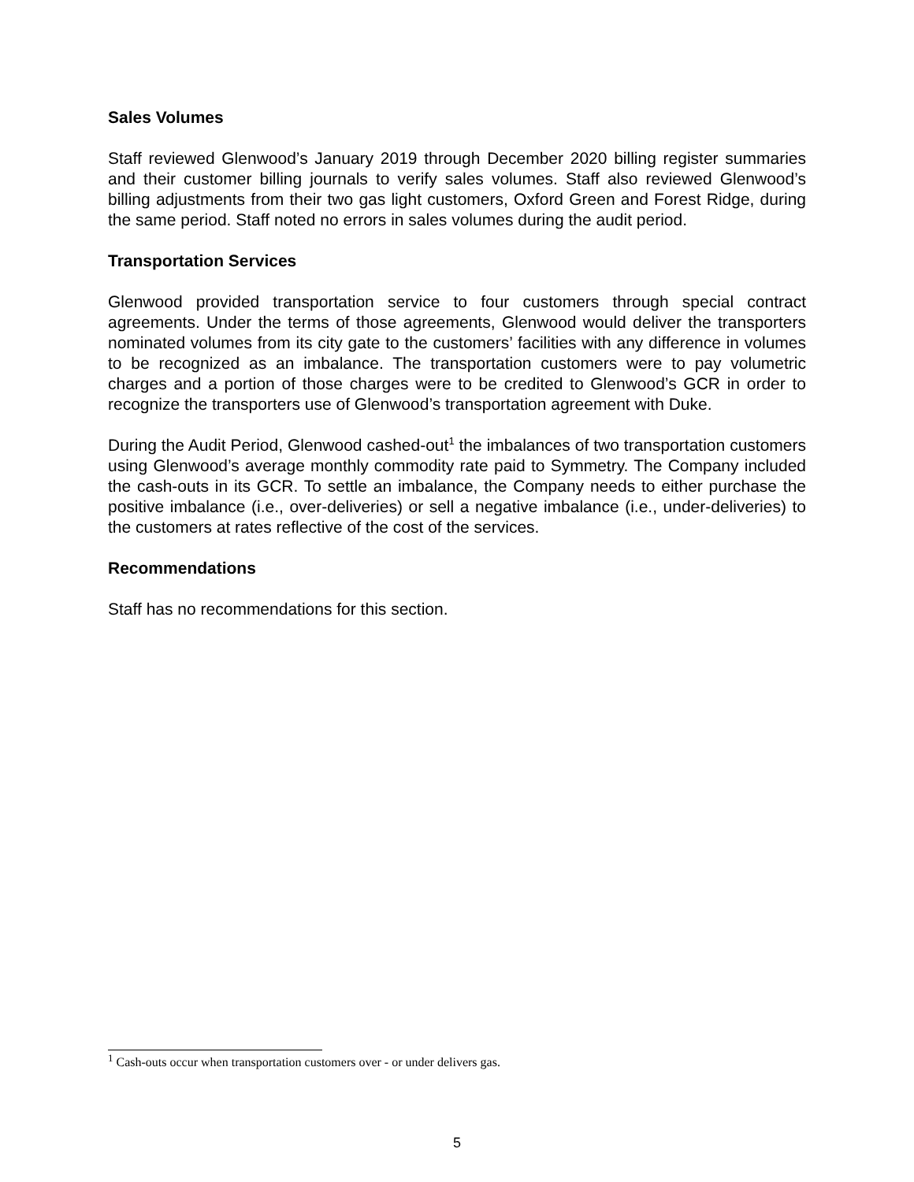Sales Volumes
Staff reviewed Glenwood’s January 2019 through December 2020 billing register summaries and their customer billing journals to verify sales volumes. Staff also reviewed Glenwood’s billing adjustments from their two gas light customers, Oxford Green and Forest Ridge, during the same period. Staff noted no errors in sales volumes during the audit period.
Transportation Services
Glenwood provided transportation service to four customers through special contract agreements. Under the terms of those agreements, Glenwood would deliver the transporters nominated volumes from its city gate to the customers’ facilities with any difference in volumes to be recognized as an imbalance. The transportation customers were to pay volumetric charges and a portion of those charges were to be credited to Glenwood’s GCR in order to recognize the transporters use of Glenwood’s transportation agreement with Duke.
During the Audit Period, Glenwood cashed-out<sup>1</sup> the imbalances of two transportation customers using Glenwood’s average monthly commodity rate paid to Symmetry. The Company included the cash-outs in its GCR. To settle an imbalance, the Company needs to either purchase the positive imbalance (i.e., over-deliveries) or sell a negative imbalance (i.e., under-deliveries) to the customers at rates reflective of the cost of the services.
Recommendations
Staff has no recommendations for this section.
<sup>1</sup> Cash-outs occur when transportation customers over - or under delivers gas.
5